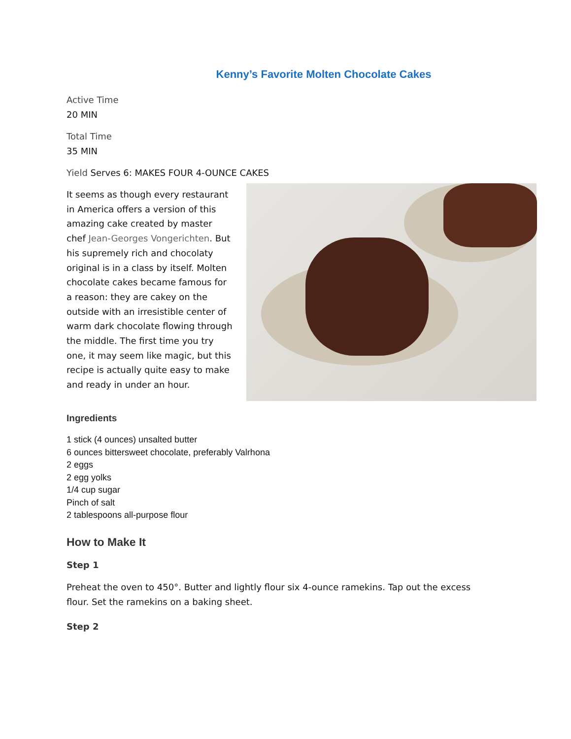Kenny’s Favorite Molten Chocolate Cakes
Active Time
20 MIN
Total Time
35 MIN
Yield Serves 6: MAKES FOUR 4-OUNCE CAKES
It seems as though every restaurant in America offers a version of this amazing cake created by master chef Jean-Georges Vongerichten. But his supremely rich and chocolaty original is in a class by itself. Molten chocolate cakes became famous for a reason: they are cakey on the outside with an irresistible center of warm dark chocolate flowing through the middle. The first time you try one, it may seem like magic, but this recipe is actually quite easy to make and ready in under an hour.
Ingredients
1 stick (4 ounces) unsalted butter
6 ounces bittersweet chocolate, preferably Valrhona
2 eggs
2 egg yolks
1/4 cup sugar
Pinch of salt
2 tablespoons all-purpose flour
How to Make It
Step 1
Preheat the oven to 450°. Butter and lightly flour six 4-ounce ramekins. Tap out the excess flour. Set the ramekins on a baking sheet.
Step 2